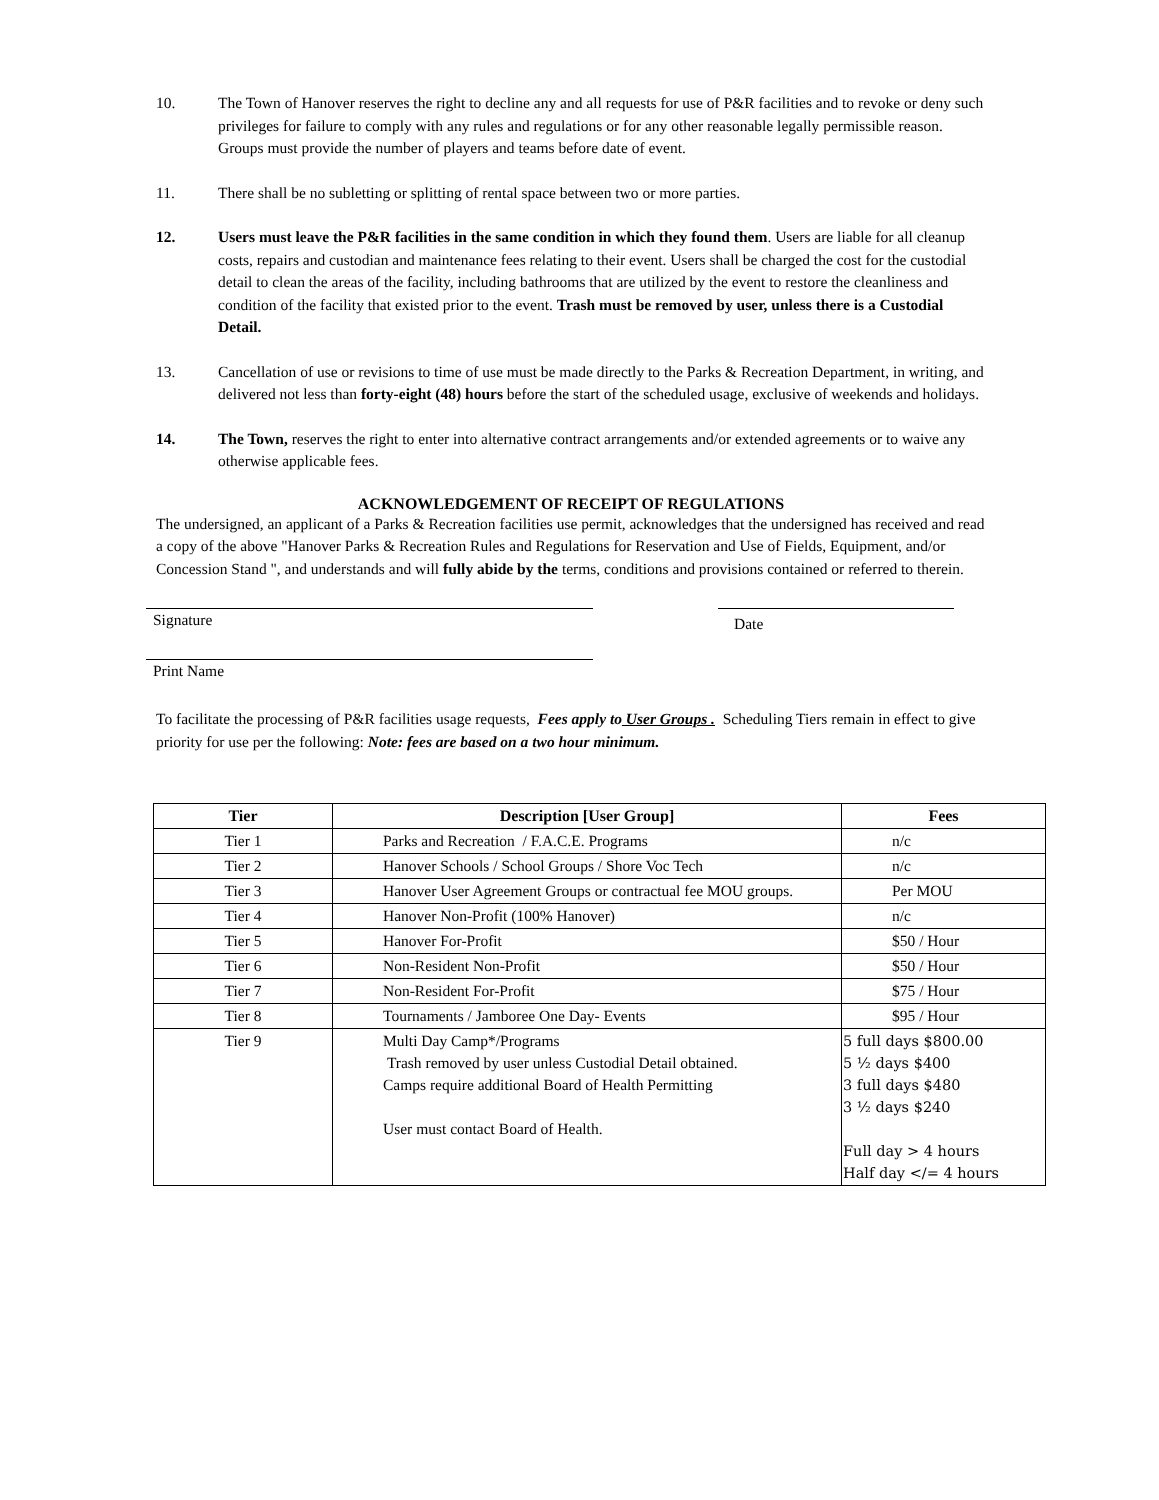10. The Town of Hanover reserves the right to decline any and all requests for use of P&R facilities and to revoke or deny such privileges for failure to comply with any rules and regulations or for any other reasonable legally permissible reason. Groups must provide the number of players and teams before date of event.
11. There shall be no subletting or splitting of rental space between two or more parties.
12. Users must leave the P&R facilities in the same condition in which they found them. Users are liable for all cleanup costs, repairs and custodian and maintenance fees relating to their event. Users shall be charged the cost for the custodial detail to clean the areas of the facility, including bathrooms that are utilized by the event to restore the cleanliness and condition of the facility that existed prior to the event. Trash must be removed by user, unless there is a Custodial Detail.
13. Cancellation of use or revisions to time of use must be made directly to the Parks & Recreation Department, in writing, and delivered not less than forty-eight (48) hours before the start of the scheduled usage, exclusive of weekends and holidays.
14. The Town, reserves the right to enter into alternative contract arrangements and/or extended agreements or to waive any otherwise applicable fees.
ACKNOWLEDGEMENT OF RECEIPT OF REGULATIONS
The undersigned, an applicant of a Parks & Recreation facilities use permit, acknowledges that the undersigned has received and read a copy of the above "Hanover Parks & Recreation Rules and Regulations for Reservation and Use of Fields, Equipment, and/or Concession Stand ", and understands and will fully abide by the terms, conditions and provisions contained or referred to therein.
Signature
Date
Print Name
To facilitate the processing of P&R facilities usage requests, Fees apply to User Groups . Scheduling Tiers remain in effect to give priority for use per the following: Note: fees are based on a two hour minimum.
| Tier | Description [User Group] | Fees |
| --- | --- | --- |
| Tier 1 | Parks and Recreation / F.A.C.E. Programs | n/c |
| Tier 2 | Hanover Schools / School Groups / Shore Voc Tech | n/c |
| Tier 3 | Hanover User Agreement Groups or contractual fee MOU groups. | Per MOU |
| Tier 4 | Hanover Non-Profit (100% Hanover) | n/c |
| Tier 5 | Hanover For-Profit | $50 / Hour |
| Tier 6 | Non-Resident Non-Profit | $50 / Hour |
| Tier 7 | Non-Resident For-Profit | $75 / Hour |
| Tier 8 | Tournaments / Jamboree One Day- Events | $95 / Hour |
| Tier 9 | Multi Day Camp*/Programs Trash removed by user unless Custodial Detail obtained. Camps require additional Board of Health Permitting User must contact Board of Health. | 5 full days $800.00 5 ½ days $400 3 full days $480 3 ½ days $240 Full day > 4 hours Half day </= 4 hours |